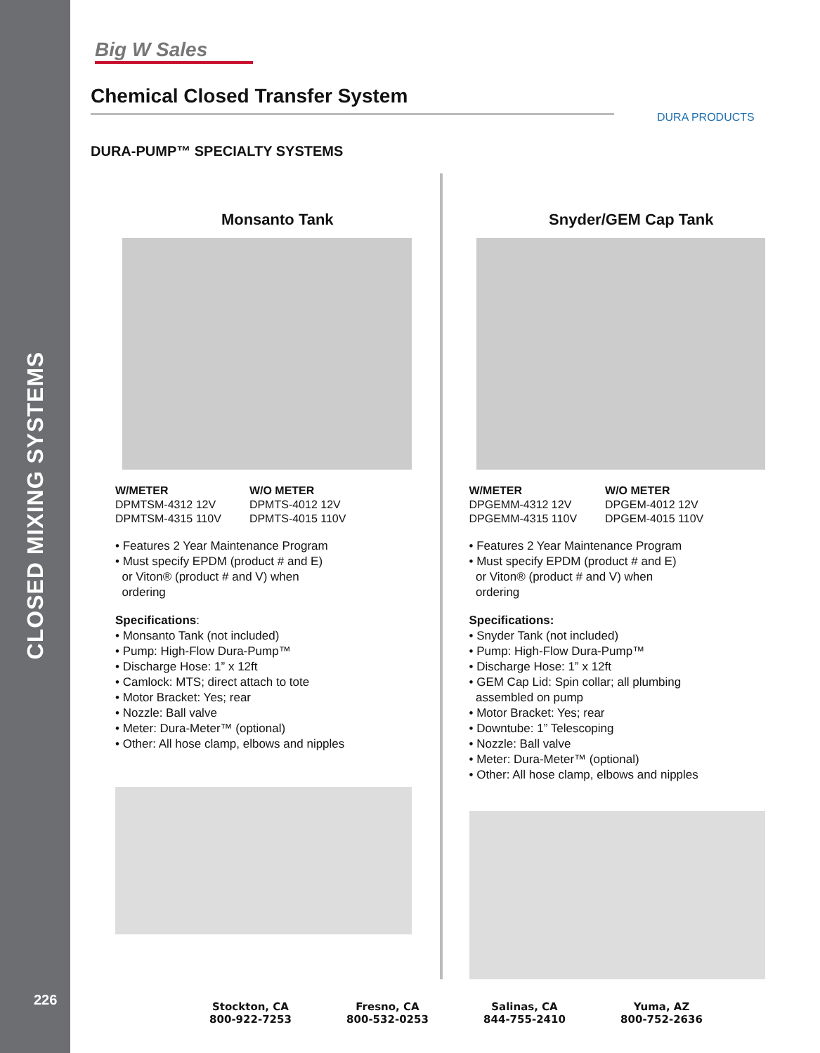CLOSED MIXING SYSTEMS
226
Big W Sales
Chemical Closed Transfer System
DURA PRODUCTS
DURA-PUMP™ SPECIALTY SYSTEMS
Monsanto Tank
W/METER
DPMTSM-4312 12V
DPMTSM-4315 110V
W/O METER
DPMTS-4012 12V
DPMTS-4015 110V
• Features 2 Year Maintenance Program
• Must specify EPDM (product # and E)
or Viton® (product # and V) when
ordering
Specifications:
• Monsanto Tank (not included)
• Pump: High-Flow Dura-Pump™
• Discharge Hose: 1” x 12ft
• Camlock: MTS; direct attach to tote
• Motor Bracket: Yes; rear
• Nozzle: Ball valve
• Meter: Dura-Meter™ (optional)
• Other: All hose clamp, elbows and nipples
Snyder/GEM Cap Tank
W/METER
DPGEMM-4312 12V
DPGEMM-4315 110V
W/O METER
DPGEM-4012 12V
DPGEM-4015 110V
• Features 2 Year Maintenance Program
• Must specify EPDM (product # and E)
or Viton® (product # and V) when
ordering
Specifications:
• Snyder Tank (not included)
• Pump: High-Flow Dura-Pump™
• Discharge Hose: 1” x 12ft
• GEM Cap Lid: Spin collar; all plumbing
assembled on pump
• Motor Bracket: Yes; rear
• Downtube: 1” Telescoping
• Nozzle: Ball valve
• Meter: Dura-Meter™ (optional)
• Other: All hose clamp, elbows and nipples
Stockton, CA
800-922-7253
Fresno, CA
800-532-0253
Salinas, CA
844-755-2410
Yuma, AZ
800-752-2636